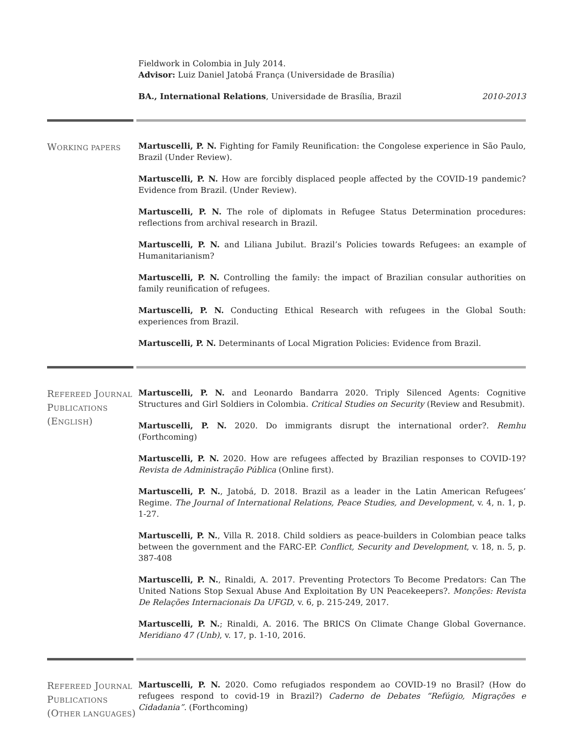Fieldwork in Colombia in July 2014.
Advisor: Luiz Daniel Jatobá França (Universidade de Brasília)
BA., International Relations, Universidade de Brasília, Brazil 2010-2013
WORKING PAPERS
Martuscelli, P. N. Fighting for Family Reunification: the Congolese experience in São Paulo, Brazil (Under Review).
Martuscelli, P. N. How are forcibly displaced people affected by the COVID-19 pandemic? Evidence from Brazil. (Under Review).
Martuscelli, P. N. The role of diplomats in Refugee Status Determination procedures: reflections from archival research in Brazil.
Martuscelli, P. N. and Liliana Jubilut. Brazil’s Policies towards Refugees: an example of Humanitarianism?
Martuscelli, P. N. Controlling the family: the impact of Brazilian consular authorities on family reunification of refugees.
Martuscelli, P. N. Conducting Ethical Research with refugees in the Global South: experiences from Brazil.
Martuscelli, P. N. Determinants of Local Migration Policies: Evidence from Brazil.
REFEREED JOURNAL PUBLICATIONS (ENGLISH)
Martuscelli, P. N. and Leonardo Bandarra 2020. Triply Silenced Agents: Cognitive Structures and Girl Soldiers in Colombia. Critical Studies on Security (Review and Resubmit).
Martuscelli, P. N. 2020. Do immigrants disrupt the international order?. Remhu (Forthcoming)
Martuscelli, P. N. 2020. How are refugees affected by Brazilian responses to COVID-19? Revista de Administração Pública (Online first).
Martuscelli, P. N., Jatobá, D. 2018. Brazil as a leader in the Latin American Refugees’ Regime. The Journal of International Relations, Peace Studies, and Development, v. 4, n. 1, p. 1-27.
Martuscelli, P. N., Villa R. 2018. Child soldiers as peace-builders in Colombian peace talks between the government and the FARC-EP. Conflict, Security and Development, v. 18, n. 5, p. 387-408
Martuscelli, P. N., Rinaldi, A. 2017. Preventing Protectors To Become Predators: Can The United Nations Stop Sexual Abuse And Exploitation By UN Peacekeepers?. Monções: Revista De Relações Internacionais Da UFGD, v. 6, p. 215-249, 2017.
Martuscelli, P. N.; Rinaldi, A. 2016. The BRICS On Climate Change Global Governance. Meridiano 47 (Unb), v. 17, p. 1-10, 2016.
REFEREED JOURNAL PUBLICATIONS (OTHER LANGUAGES)
Martuscelli, P. N. 2020. Como refugiados respondem ao COVID-19 no Brasil? (How do refugees respond to covid-19 in Brazil?) Caderno de Debates “Refúgio, Migrações e Cidadania”. (Forthcoming)